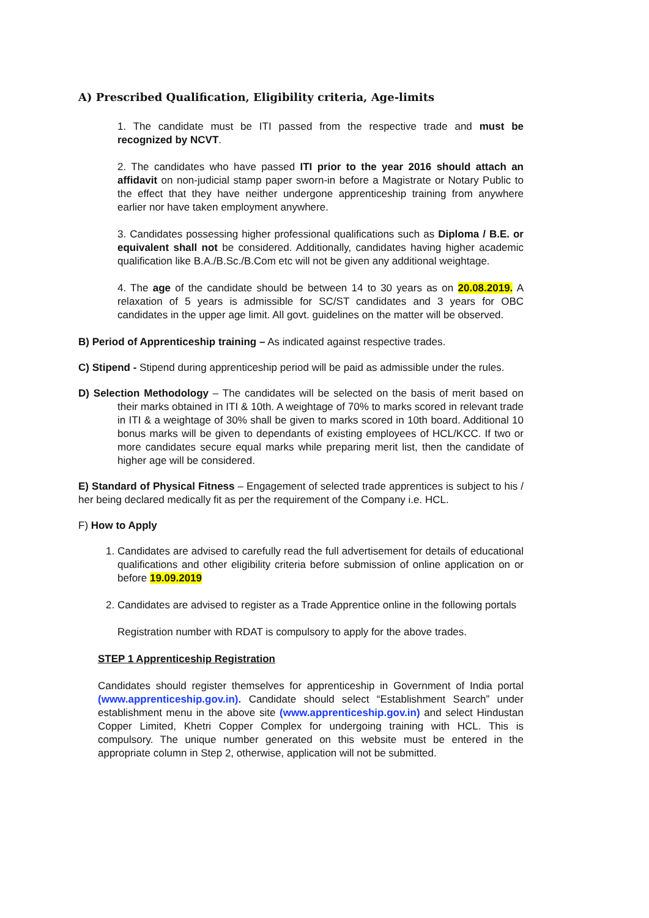A) Prescribed Qualification, Eligibility criteria, Age-limits
1. The candidate must be ITI passed from the respective trade and must be recognized by NCVT.
2. The candidates who have passed ITI prior to the year 2016 should attach an affidavit on non-judicial stamp paper sworn-in before a Magistrate or Notary Public to the effect that they have neither undergone apprenticeship training from anywhere earlier nor have taken employment anywhere.
3. Candidates possessing higher professional qualifications such as Diploma / B.E. or equivalent shall not be considered. Additionally, candidates having higher academic qualification like B.A./B.Sc./B.Com etc will not be given any additional weightage.
4. The age of the candidate should be between 14 to 30 years as on 20.08.2019. A relaxation of 5 years is admissible for SC/ST candidates and 3 years for OBC candidates in the upper age limit. All govt. guidelines on the matter will be observed.
B) Period of Apprenticeship training – As indicated against respective trades.
C) Stipend - Stipend during apprenticeship period will be paid as admissible under the rules.
D) Selection Methodology – The candidates will be selected on the basis of merit based on their marks obtained in ITI & 10th. A weightage of 70% to marks scored in relevant trade in ITI & a weightage of 30% shall be given to marks scored in 10th board. Additional 10 bonus marks will be given to dependants of existing employees of HCL/KCC. If two or more candidates secure equal marks while preparing merit list, then the candidate of higher age will be considered.
E) Standard of Physical Fitness – Engagement of selected trade apprentices is subject to his / her being declared medically fit as per the requirement of the Company i.e. HCL.
F) How to Apply
1. Candidates are advised to carefully read the full advertisement for details of educational qualifications and other eligibility criteria before submission of online application on or before 19.09.2019
2. Candidates are advised to register as a Trade Apprentice online in the following portals
Registration number with RDAT is compulsory to apply for the above trades.
STEP 1 Apprenticeship Registration
Candidates should register themselves for apprenticeship in Government of India portal (www.apprenticeship.gov.in). Candidate should select “Establishment Search” under establishment menu in the above site (www.apprenticeship.gov.in) and select Hindustan Copper Limited, Khetri Copper Complex for undergoing training with HCL. This is compulsory. The unique number generated on this website must be entered in the appropriate column in Step 2, otherwise, application will not be submitted.